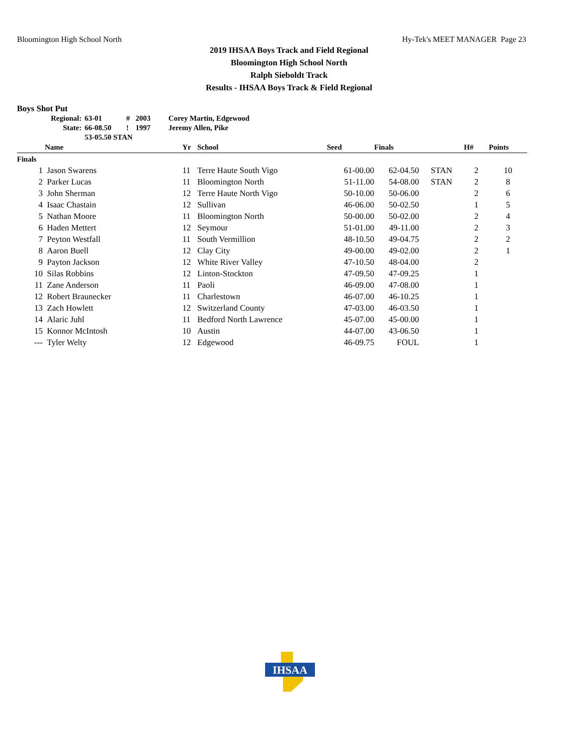Bloomington High School North Hy-Tek's MEET MANAGER Page 23
2019 IHSAA Boys Track and Field Regional
Bloomington High School North
Ralph Sieboldt Track
Results - IHSAA Boys Track & Field Regional
Boys Shot Put
| Regional: | 63-01 | # | 2003 | Corey Martin, Edgewood |
| State: | 66-08.50 | ! | 1997 | Jeremy Allen, Pike |
| | 53-05.50 STAN | | | |
| | Name | Yr | School | Seed | Finals | | H# | Points |
| --- | --- | --- | --- | --- | --- | --- | --- | --- |
| Finals | | | | | | | | |
| 1 | Jason Swarens | 11 | Terre Haute South Vigo | 61-00.00 | 62-04.50 | STAN | 2 | 10 |
| 2 | Parker Lucas | 11 | Bloomington North | 51-11.00 | 54-08.00 | STAN | 2 | 8 |
| 3 | John Sherman | 12 | Terre Haute North Vigo | 50-10.00 | 50-06.00 | | 2 | 6 |
| 4 | Isaac Chastain | 12 | Sullivan | 46-06.00 | 50-02.50 | | 1 | 5 |
| 5 | Nathan Moore | 11 | Bloomington North | 50-00.00 | 50-02.00 | | 2 | 4 |
| 6 | Haden Mettert | 12 | Seymour | 51-01.00 | 49-11.00 | | 2 | 3 |
| 7 | Peyton Westfall | 11 | South Vermillion | 48-10.50 | 49-04.75 | | 2 | 2 |
| 8 | Aaron Buell | 12 | Clay City | 49-00.00 | 49-02.00 | | 2 | 1 |
| 9 | Payton Jackson | 12 | White River Valley | 47-10.50 | 48-04.00 | | 2 | |
| 10 | Silas Robbins | 12 | Linton-Stockton | 47-09.50 | 47-09.25 | | 1 | |
| 11 | Zane Anderson | 11 | Paoli | 46-09.00 | 47-08.00 | | 1 | |
| 12 | Robert Braunecker | 11 | Charlestown | 46-07.00 | 46-10.25 | | 1 | |
| 13 | Zach Howlett | 12 | Switzerland County | 47-03.00 | 46-03.50 | | 1 | |
| 14 | Alaric Juhl | 11 | Bedford North Lawrence | 45-07.00 | 45-00.00 | | 1 | |
| 15 | Konnor McIntosh | 10 | Austin | 44-07.00 | 43-06.50 | | 1 | |
| --- | Tyler Welty | 12 | Edgewood | 46-09.75 | FOUL | | 1 | |
IHSAA